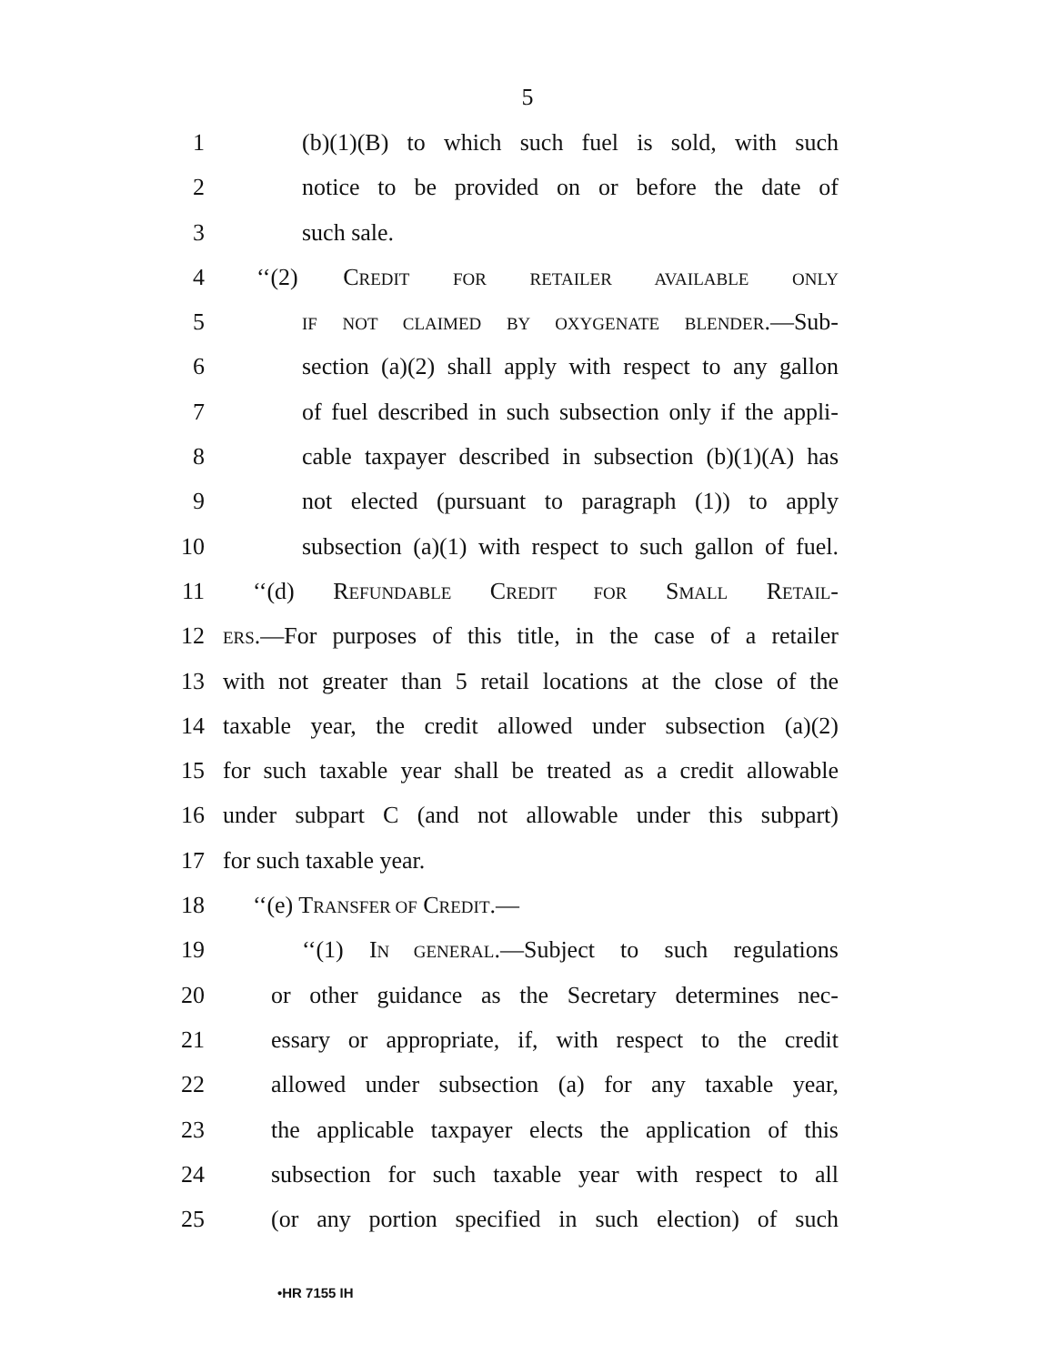5
1 (b)(1)(B) to which such fuel is sold, with such
2 notice to be provided on or before the date of
3 such sale.
4 ‘‘(2) CREDIT FOR RETAILER AVAILABLE ONLY
5 IF NOT CLAIMED BY OXYGENATE BLENDER.—Sub-
6 section (a)(2) shall apply with respect to any gallon
7 of fuel described in such subsection only if the appli-
8 cable taxpayer described in subsection (b)(1)(A) has
9 not elected (pursuant to paragraph (1)) to apply
10 subsection (a)(1) with respect to such gallon of fuel.
11 ‘‘(d) REFUNDABLE CREDIT FOR SMALL RETAIL-
12 ERS.—For purposes of this title, in the case of a retailer
13 with not greater than 5 retail locations at the close of the
14 taxable year, the credit allowed under subsection (a)(2)
15 for such taxable year shall be treated as a credit allowable
16 under subpart C (and not allowable under this subpart)
17 for such taxable year.
18 ‘‘(e) TRANSFER OF CREDIT.—
19 ‘‘(1) IN GENERAL.—Subject to such regulations
20 or other guidance as the Secretary determines nec-
21 essary or appropriate, if, with respect to the credit
22 allowed under subsection (a) for any taxable year,
23 the applicable taxpayer elects the application of this
24 subsection for such taxable year with respect to all
25 (or any portion specified in such election) of such
•HR 7155 IH